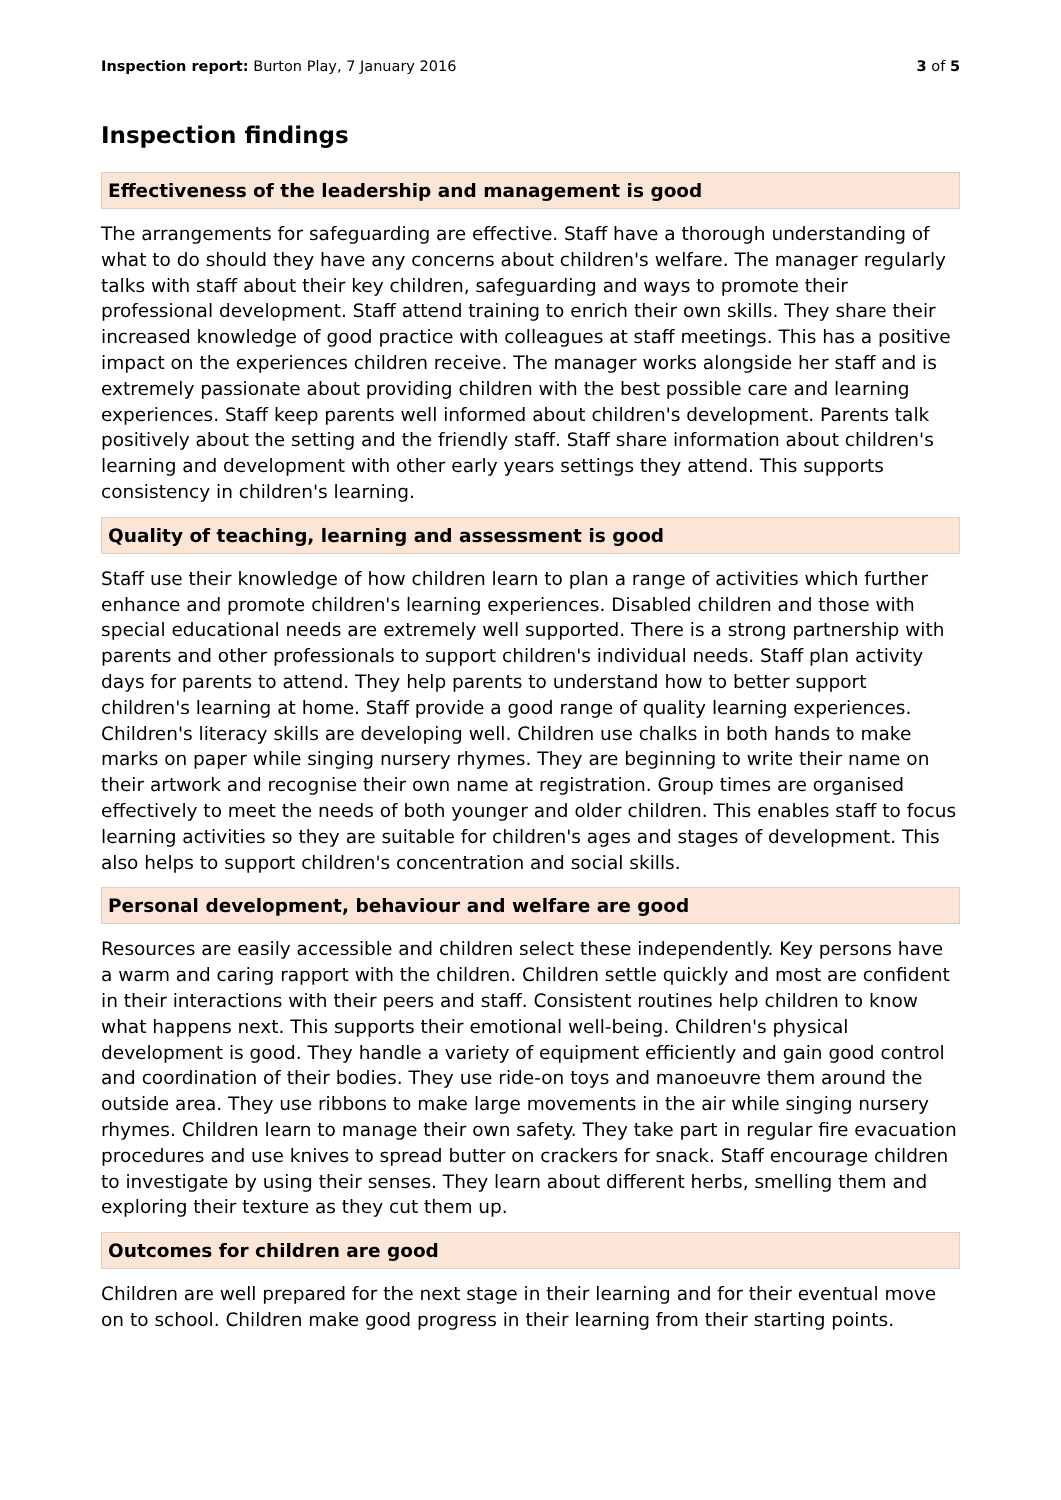Inspection report: Burton Play, 7 January 2016 3 of 5
Inspection findings
Effectiveness of the leadership and management is good
The arrangements for safeguarding are effective. Staff have a thorough understanding of what to do should they have any concerns about children's welfare. The manager regularly talks with staff about their key children, safeguarding and ways to promote their professional development. Staff attend training to enrich their own skills. They share their increased knowledge of good practice with colleagues at staff meetings. This has a positive impact on the experiences children receive. The manager works alongside her staff and is extremely passionate about providing children with the best possible care and learning experiences. Staff keep parents well informed about children's development. Parents talk positively about the setting and the friendly staff. Staff share information about children's learning and development with other early years settings they attend. This supports consistency in children's learning.
Quality of teaching, learning and assessment is good
Staff use their knowledge of how children learn to plan a range of activities which further enhance and promote children's learning experiences. Disabled children and those with special educational needs are extremely well supported. There is a strong partnership with parents and other professionals to support children's individual needs. Staff plan activity days for parents to attend. They help parents to understand how to better support children's learning at home. Staff provide a good range of quality learning experiences. Children's literacy skills are developing well. Children use chalks in both hands to make marks on paper while singing nursery rhymes. They are beginning to write their name on their artwork and recognise their own name at registration. Group times are organised effectively to meet the needs of both younger and older children. This enables staff to focus learning activities so they are suitable for children's ages and stages of development. This also helps to support children's concentration and social skills.
Personal development, behaviour and welfare are good
Resources are easily accessible and children select these independently. Key persons have a warm and caring rapport with the children. Children settle quickly and most are confident in their interactions with their peers and staff. Consistent routines help children to know what happens next. This supports their emotional well-being. Children's physical development is good. They handle a variety of equipment efficiently and gain good control and coordination of their bodies. They use ride-on toys and manoeuvre them around the outside area. They use ribbons to make large movements in the air while singing nursery rhymes. Children learn to manage their own safety. They take part in regular fire evacuation procedures and use knives to spread butter on crackers for snack. Staff encourage children to investigate by using their senses. They learn about different herbs, smelling them and exploring their texture as they cut them up.
Outcomes for children are good
Children are well prepared for the next stage in their learning and for their eventual move on to school. Children make good progress in their learning from their starting points.